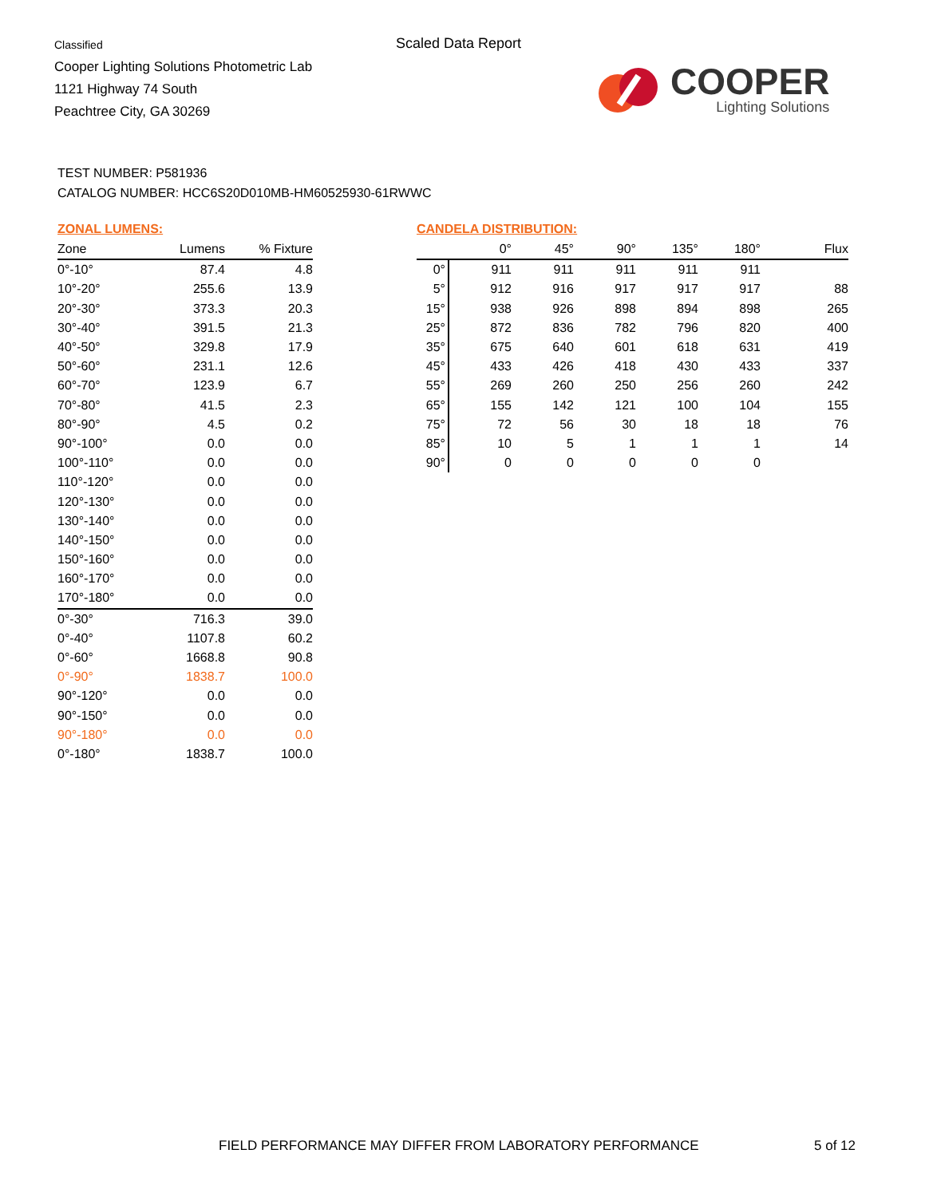Classified
Cooper Lighting Solutions Photometric Lab
1121 Highway 74 South
Peachtree City, GA 30269
Scaled Data Report
COOPER
Lighting Solutions
TEST NUMBER: P581936
CATALOG NUMBER: HCC6S20D010MB-HM60525930-61RWWC
ZONAL LUMENS:
| Zone | Lumens | % Fixture |
| --- | --- | --- |
| 0°-10° | 87.4 | 4.8 |
| 10°-20° | 255.6 | 13.9 |
| 20°-30° | 373.3 | 20.3 |
| 30°-40° | 391.5 | 21.3 |
| 40°-50° | 329.8 | 17.9 |
| 50°-60° | 231.1 | 12.6 |
| 60°-70° | 123.9 | 6.7 |
| 70°-80° | 41.5 | 2.3 |
| 80°-90° | 4.5 | 0.2 |
| 90°-100° | 0.0 | 0.0 |
| 100°-110° | 0.0 | 0.0 |
| 110°-120° | 0.0 | 0.0 |
| 120°-130° | 0.0 | 0.0 |
| 130°-140° | 0.0 | 0.0 |
| 140°-150° | 0.0 | 0.0 |
| 150°-160° | 0.0 | 0.0 |
| 160°-170° | 0.0 | 0.0 |
| 170°-180° | 0.0 | 0.0 |
| 0°-30° | 716.3 | 39.0 |
| 0°-40° | 1107.8 | 60.2 |
| 0°-60° | 1668.8 | 90.8 |
| 0°-90° | 1838.7 | 100.0 |
| 90°-120° | 0.0 | 0.0 |
| 90°-150° | 0.0 | 0.0 |
| 90°-180° | 0.0 | 0.0 |
| 0°-180° | 1838.7 | 100.0 |
CANDELA DISTRIBUTION:
| | 0° | 45° | 90° | 135° | 180° | Flux |
| --- | --- | --- | --- | --- | --- | --- |
| 0° | 911 | 911 | 911 | 911 | 911 | |
| 5° | 912 | 916 | 917 | 917 | 917 | 88 |
| 15° | 938 | 926 | 898 | 894 | 898 | 265 |
| 25° | 872 | 836 | 782 | 796 | 820 | 400 |
| 35° | 675 | 640 | 601 | 618 | 631 | 419 |
| 45° | 433 | 426 | 418 | 430 | 433 | 337 |
| 55° | 269 | 260 | 250 | 256 | 260 | 242 |
| 65° | 155 | 142 | 121 | 100 | 104 | 155 |
| 75° | 72 | 56 | 30 | 18 | 18 | 76 |
| 85° | 10 | 5 | 1 | 1 | 1 | 14 |
| 90° | 0 | 0 | 0 | 0 | 0 | |
FIELD PERFORMANCE MAY DIFFER FROM LABORATORY PERFORMANCE
5 of 12